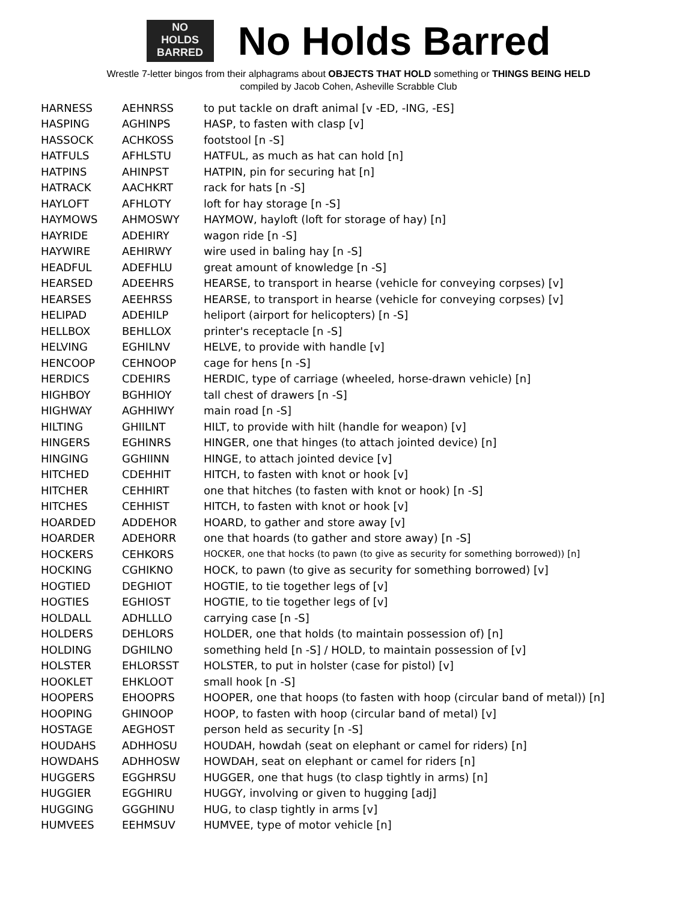NO
HOLDS
BARRED
No Holds Barred
Wrestle 7-letter bingos from their alphagrams about OBJECTS THAT HOLD something or THINGS BEING HELD
compiled by Jacob Cohen, Asheville Scrabble Club
| HARNESS | AEHNRSS | to put tackle on draft animal [v -ED, -ING, -ES] |
| HASPING | AGHINPS | HASP, to fasten with clasp [v] |
| HASSOCK | ACHKOSS | footstool [n -S] |
| HATFULS | AFHLSTU | HATFUL, as much as hat can hold [n] |
| HATPINS | AHINPST | HATPIN, pin for securing hat [n] |
| HATRACK | AACHKRT | rack for hats [n -S] |
| HAYLOFT | AFHLOTY | loft for hay storage [n -S] |
| HAYMOWS | AHMOSWY | HAYMOW, hayloft (loft for storage of hay) [n] |
| HAYRIDE | ADEHIRY | wagon ride [n -S] |
| HAYWIRE | AEHIRWY | wire used in baling hay [n -S] |
| HEADFUL | ADEFHLU | great amount of knowledge [n -S] |
| HEARSED | ADEEHRS | HEARSE, to transport in hearse (vehicle for conveying corpses) [v] |
| HEARSES | AEEHRSS | HEARSE, to transport in hearse (vehicle for conveying corpses) [v] |
| HELIPAD | ADEHILP | heliport (airport for helicopters) [n -S] |
| HELLBOX | BEHLLOX | printer's receptacle [n -S] |
| HELVING | EGHILNV | HELVE, to provide with handle [v] |
| HENCOOP | CEHNOOP | cage for hens [n -S] |
| HERDICS | CDEHIRS | HERDIC, type of carriage (wheeled, horse-drawn vehicle) [n] |
| HIGHBOY | BGHHIOY | tall chest of drawers [n -S] |
| HIGHWAY | AGHHIWY | main road [n -S] |
| HILTING | GHIILNT | HILT, to provide with hilt (handle for weapon) [v] |
| HINGERS | EGHINRS | HINGER, one that hinges (to attach jointed device) [n] |
| HINGING | GGHIINN | HINGE, to attach jointed device [v] |
| HITCHED | CDEHHIT | HITCH, to fasten with knot or hook [v] |
| HITCHER | CEHHIRT | one that hitches (to fasten with knot or hook) [n -S] |
| HITCHES | CEHHIST | HITCH, to fasten with knot or hook [v] |
| HOARDED | ADDEHOR | HOARD, to gather and store away [v] |
| HOARDER | ADEHORR | one that hoards (to gather and store away) [n -S] |
| HOCKERS | CEHKORS | HOCKER, one that hocks (to pawn (to give as security for something borrowed)) [n] |
| HOCKING | CGHIKNO | HOCK, to pawn (to give as security for something borrowed) [v] |
| HOGTIED | DEGHIOT | HOGTIE, to tie together legs of [v] |
| HOGTIES | EGHIOST | HOGTIE, to tie together legs of [v] |
| HOLDALL | ADHLLLO | carrying case [n -S] |
| HOLDERS | DEHLORS | HOLDER, one that holds (to maintain possession of) [n] |
| HOLDING | DGHILNO | something held [n -S] / HOLD, to maintain possession of [v] |
| HOLSTER | EHLORSST | HOLSTER, to put in holster (case for pistol) [v] |
| HOOKLET | EHKLOOT | small hook [n -S] |
| HOOPERS | EHOOPRS | HOOPER, one that hoops (to fasten with hoop (circular band of metal)) [n] |
| HOOPING | GHINOOP | HOOP, to fasten with hoop (circular band of metal) [v] |
| HOSTAGE | AEGHOST | person held as security [n -S] |
| HOUDAHS | ADHHOSU | HOUDAH, howdah (seat on elephant or camel for riders) [n] |
| HOWDAHS | ADHHOSW | HOWDAH, seat on elephant or camel for riders [n] |
| HUGGERS | EGGHRSU | HUGGER, one that hugs (to clasp tightly in arms) [n] |
| HUGGIER | EGGHIRU | HUGGY, involving or given to hugging [adj] |
| HUGGING | GGGHINU | HUG, to clasp tightly in arms [v] |
| HUMVEES | EEHMSUV | HUMVEE, type of motor vehicle [n] |